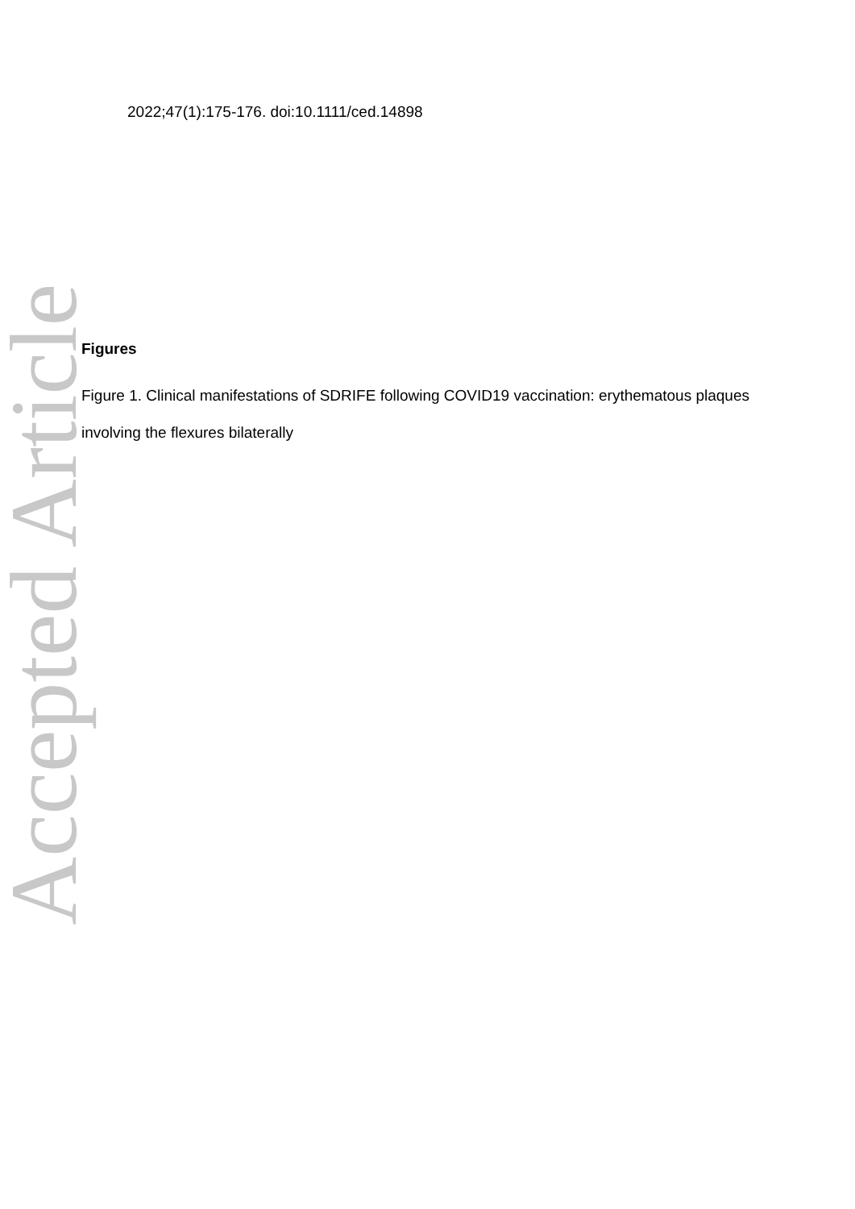Accepted Article
2022;47(1):175-176. doi:10.1111/ced.14898
Figures
Figure 1. Clinical manifestations of SDRIFE following COVID19 vaccination: erythematous plaques involving the flexures bilaterally